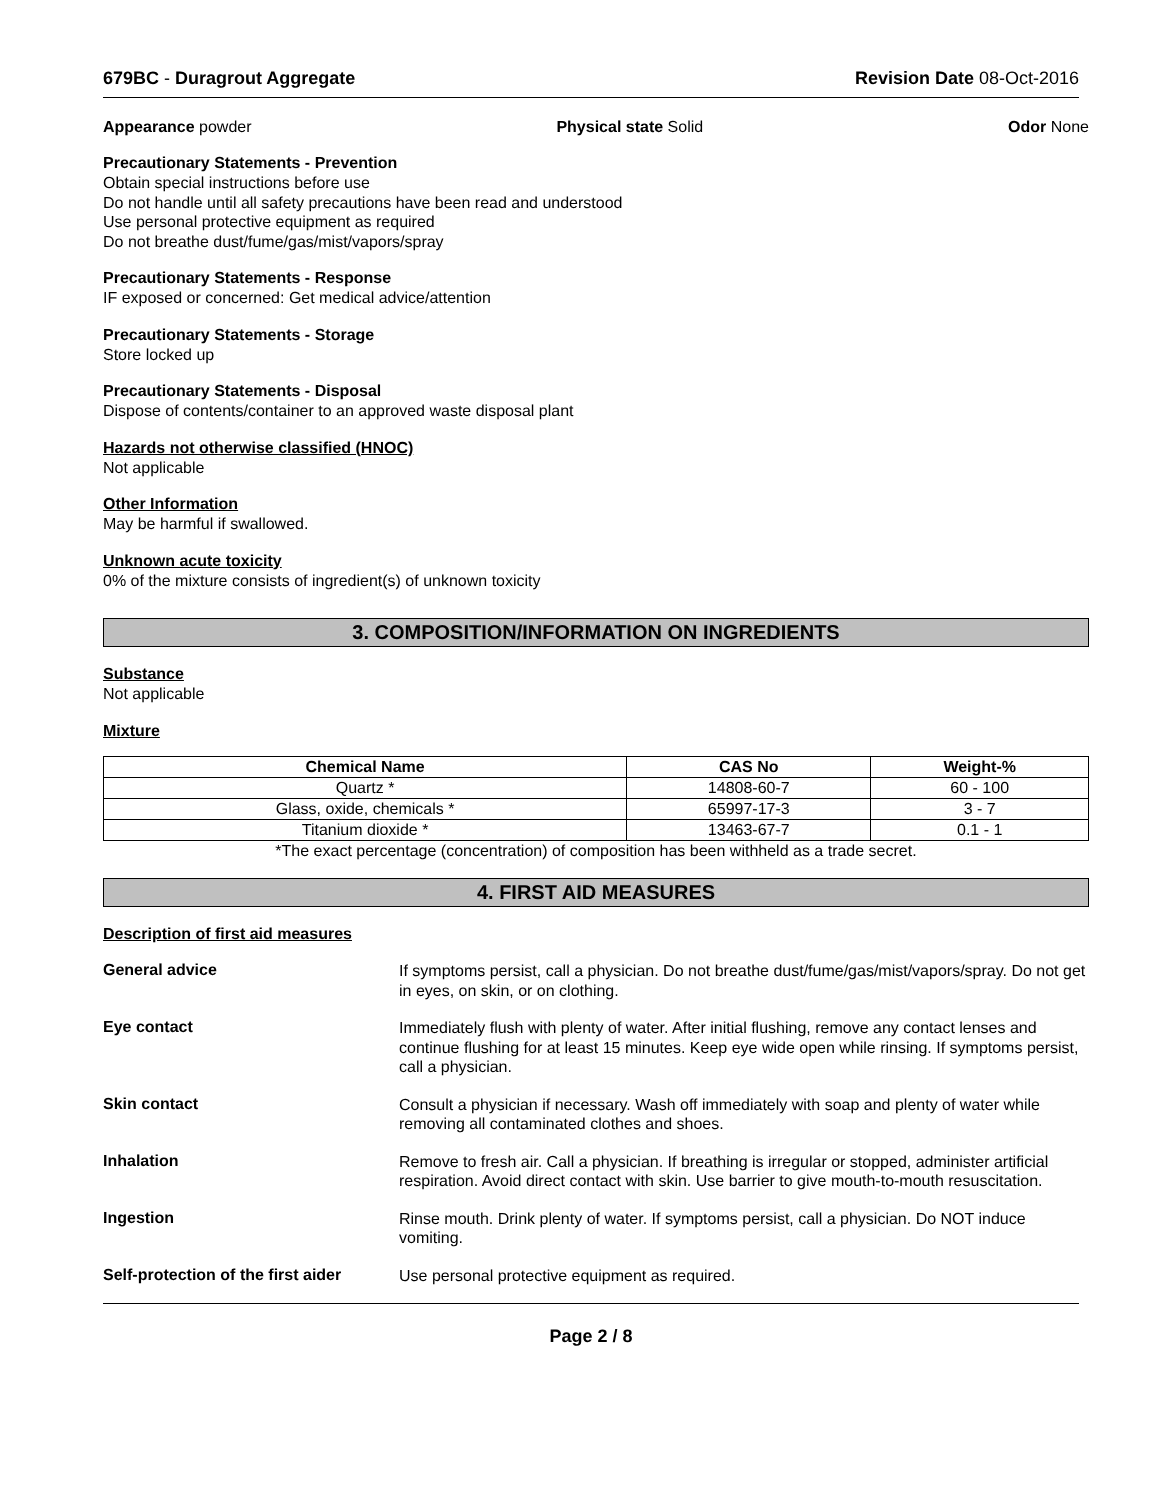679BC - Duragrout Aggregate Revision Date 08-Oct-2016
Appearance powder Physical state Solid Odor None
Precautionary Statements - Prevention
Obtain special instructions before use
Do not handle until all safety precautions have been read and understood
Use personal protective equipment as required
Do not breathe dust/fume/gas/mist/vapors/spray
Precautionary Statements - Response
IF exposed or concerned: Get medical advice/attention
Precautionary Statements - Storage
Store locked up
Precautionary Statements - Disposal
Dispose of contents/container to an approved waste disposal plant
Hazards not otherwise classified (HNOC)
Not applicable
Other Information
May be harmful if swallowed.
Unknown acute toxicity
0% of the mixture consists of ingredient(s) of unknown toxicity
3. COMPOSITION/INFORMATION ON INGREDIENTS
Substance
Not applicable
Mixture
| Chemical Name | CAS No | Weight-% |
| --- | --- | --- |
| Quartz * | 14808-60-7 | 60 - 100 |
| Glass, oxide, chemicals * | 65997-17-3 | 3 - 7 |
| Titanium dioxide * | 13463-67-7 | 0.1 - 1 |
*The exact percentage (concentration) of composition has been withheld as a trade secret.
4. FIRST AID MEASURES
Description of first aid measures
General advice
If symptoms persist, call a physician. Do not breathe dust/fume/gas/mist/vapors/spray. Do not get in eyes, on skin, or on clothing.
Eye contact
Immediately flush with plenty of water. After initial flushing, remove any contact lenses and continue flushing for at least 15 minutes. Keep eye wide open while rinsing. If symptoms persist, call a physician.
Skin contact
Consult a physician if necessary. Wash off immediately with soap and plenty of water while removing all contaminated clothes and shoes.
Inhalation
Remove to fresh air. Call a physician. If breathing is irregular or stopped, administer artificial respiration. Avoid direct contact with skin. Use barrier to give mouth-to-mouth resuscitation.
Ingestion
Rinse mouth. Drink plenty of water. If symptoms persist, call a physician. Do NOT induce vomiting.
Self-protection of the first aider
Use personal protective equipment as required.
Page 2 / 8